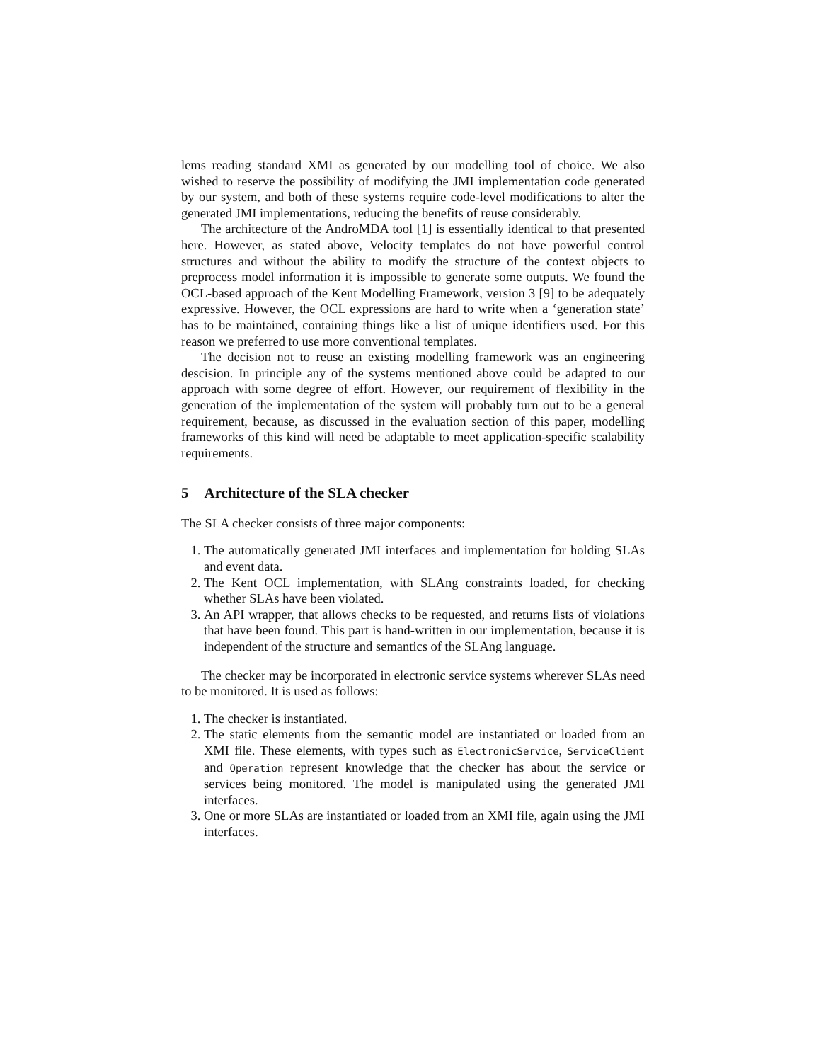lems reading standard XMI as generated by our modelling tool of choice. We also wished to reserve the possibility of modifying the JMI implementation code generated by our system, and both of these systems require code-level modifications to alter the generated JMI implementations, reducing the benefits of reuse considerably.
The architecture of the AndroMDA tool [1] is essentially identical to that presented here. However, as stated above, Velocity templates do not have powerful control structures and without the ability to modify the structure of the context objects to preprocess model information it is impossible to generate some outputs. We found the OCL-based approach of the Kent Modelling Framework, version 3 [9] to be adequately expressive. However, the OCL expressions are hard to write when a ‘generation state’ has to be maintained, containing things like a list of unique identifiers used. For this reason we preferred to use more conventional templates.
The decision not to reuse an existing modelling framework was an engineering descision. In principle any of the systems mentioned above could be adapted to our approach with some degree of effort. However, our requirement of flexibility in the generation of the implementation of the system will probably turn out to be a general requirement, because, as discussed in the evaluation section of this paper, modelling frameworks of this kind will need be adaptable to meet application-specific scalability requirements.
5 Architecture of the SLA checker
The SLA checker consists of three major components:
1. The automatically generated JMI interfaces and implementation for holding SLAs and event data.
2. The Kent OCL implementation, with SLAng constraints loaded, for checking whether SLAs have been violated.
3. An API wrapper, that allows checks to be requested, and returns lists of violations that have been found. This part is hand-written in our implementation, because it is independent of the structure and semantics of the SLAng language.
The checker may be incorporated in electronic service systems wherever SLAs need to be monitored. It is used as follows:
1. The checker is instantiated.
2. The static elements from the semantic model are instantiated or loaded from an XMI file. These elements, with types such as ElectronicService, ServiceClient and Operation represent knowledge that the checker has about the service or services being monitored. The model is manipulated using the generated JMI interfaces.
3. One or more SLAs are instantiated or loaded from an XMI file, again using the JMI interfaces.